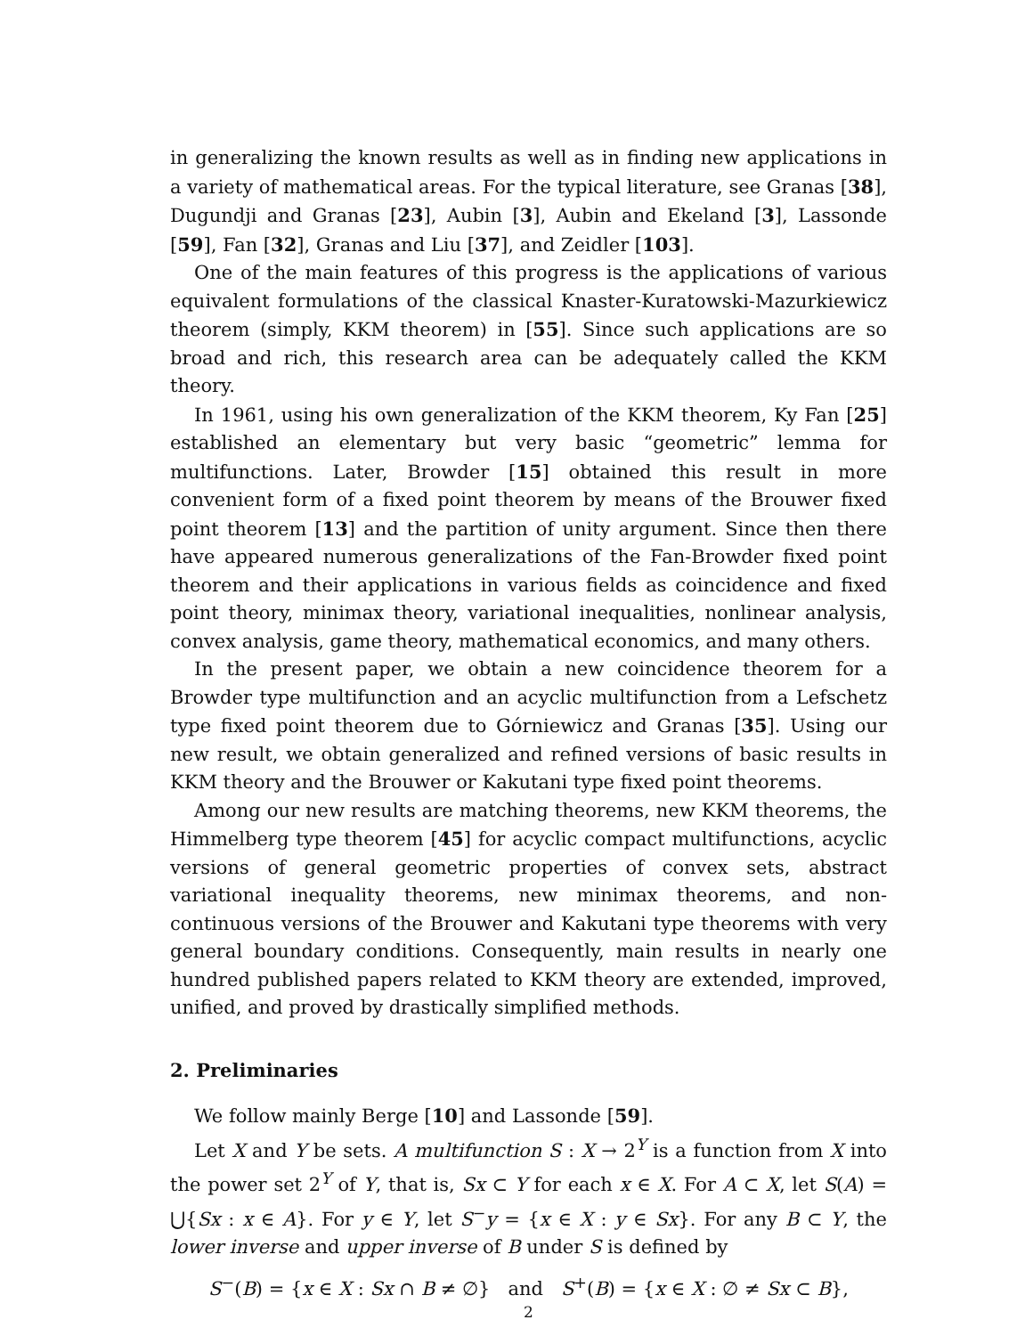in generalizing the known results as well as in finding new applications in a variety of mathematical areas. For the typical literature, see Granas [38], Dugundji and Granas [23], Aubin [3], Aubin and Ekeland [3], Lassonde [59], Fan [32], Granas and Liu [37], and Zeidler [103].
One of the main features of this progress is the applications of various equivalent formulations of the classical Knaster-Kuratowski-Mazurkiewicz theorem (simply, KKM theorem) in [55]. Since such applications are so broad and rich, this research area can be adequately called the KKM theory.
In 1961, using his own generalization of the KKM theorem, Ky Fan [25] established an elementary but very basic “geometric” lemma for multifunctions. Later, Browder [15] obtained this result in more convenient form of a fixed point theorem by means of the Brouwer fixed point theorem [13] and the partition of unity argument. Since then there have appeared numerous generalizations of the Fan-Browder fixed point theorem and their applications in various fields as coincidence and fixed point theory, minimax theory, variational inequalities, nonlinear analysis, convex analysis, game theory, mathematical economics, and many others.
In the present paper, we obtain a new coincidence theorem for a Browder type multifunction and an acyclic multifunction from a Lefschetz type fixed point theorem due to Górniewicz and Granas [35]. Using our new result, we obtain generalized and refined versions of basic results in KKM theory and the Brouwer or Kakutani type fixed point theorems.
Among our new results are matching theorems, new KKM theorems, the Himmelberg type theorem [45] for acyclic compact multifunctions, acyclic versions of general geometric properties of convex sets, abstract variational inequality theorems, new minimax theorems, and non-continuous versions of the Brouwer and Kakutani type theorems with very general boundary conditions. Consequently, main results in nearly one hundred published papers related to KKM theory are extended, improved, unified, and proved by drastically simplified methods.
2. Preliminaries
We follow mainly Berge [10] and Lassonde [59].
Let X and Y be sets. A multifunction S : X → 2<sup>Y</sup> is a function from X into the power set 2<sup>Y</sup> of Y, that is, Sx ⊂ Y for each x ∈ X. For A ⊂ X, let S(A) = ⋃{Sx : x ∈ A}. For y ∈ Y, let S<sup>−</sup>y = {x ∈ X : y ∈ Sx}. For any B ⊂ Y, the lower inverse and upper inverse of B under S is defined by
S<sup>−</sup>(B) = {x ∈ X : Sx ∩ B ≠ ∅} and S<sup>+</sup>(B) = {x ∈ X : ∅ ≠ Sx ⊂ B},
2